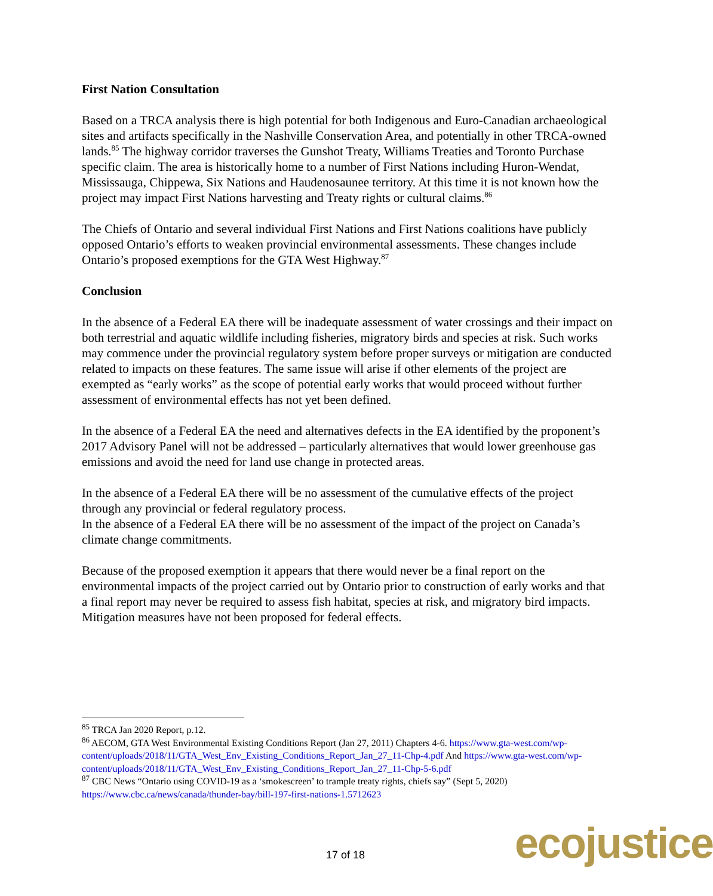First Nation Consultation
Based on a TRCA analysis there is high potential for both Indigenous and Euro-Canadian archaeological sites and artifacts specifically in the Nashville Conservation Area, and potentially in other TRCA-owned lands.<sup>85</sup> The highway corridor traverses the Gunshot Treaty, Williams Treaties and Toronto Purchase specific claim. The area is historically home to a number of First Nations including Huron-Wendat, Mississauga, Chippewa, Six Nations and Haudenosaunee territory. At this time it is not known how the project may impact First Nations harvesting and Treaty rights or cultural claims.<sup>86</sup>
The Chiefs of Ontario and several individual First Nations and First Nations coalitions have publicly opposed Ontario’s efforts to weaken provincial environmental assessments. These changes include Ontario’s proposed exemptions for the GTA West Highway.<sup>87</sup>
Conclusion
In the absence of a Federal EA there will be inadequate assessment of water crossings and their impact on both terrestrial and aquatic wildlife including fisheries, migratory birds and species at risk. Such works may commence under the provincial regulatory system before proper surveys or mitigation are conducted related to impacts on these features. The same issue will arise if other elements of the project are exempted as “early works” as the scope of potential early works that would proceed without further assessment of environmental effects has not yet been defined.
In the absence of a Federal EA the need and alternatives defects in the EA identified by the proponent’s 2017 Advisory Panel will not be addressed – particularly alternatives that would lower greenhouse gas emissions and avoid the need for land use change in protected areas.
In the absence of a Federal EA there will be no assessment of the cumulative effects of the project through any provincial or federal regulatory process.
In the absence of a Federal EA there will be no assessment of the impact of the project on Canada’s climate change commitments.
Because of the proposed exemption it appears that there would never be a final report on the environmental impacts of the project carried out by Ontario prior to construction of early works and that a final report may never be required to assess fish habitat, species at risk, and migratory bird impacts. Mitigation measures have not been proposed for federal effects.
<sup>85</sup> TRCA Jan 2020 Report, p.12.
<sup>86</sup> AECOM, GTA West Environmental Existing Conditions Report (Jan 27, 2011) Chapters 4-6. https://www.gta-west.com/wp-content/uploads/2018/11/GTA_West_Env_Existing_Conditions_Report_Jan_27_11-Chp-4.pdf And https://www.gta-west.com/wp-content/uploads/2018/11/GTA_West_Env_Existing_Conditions_Report_Jan_27_11-Chp-5-6.pdf
<sup>87</sup> CBC News “Ontario using COVID-19 as a ‘smokescreen’ to trample treaty rights, chiefs say” (Sept 5, 2020) https://www.cbc.ca/news/canada/thunder-bay/bill-197-first-nations-1.5712623
17 of 18 ecojustice